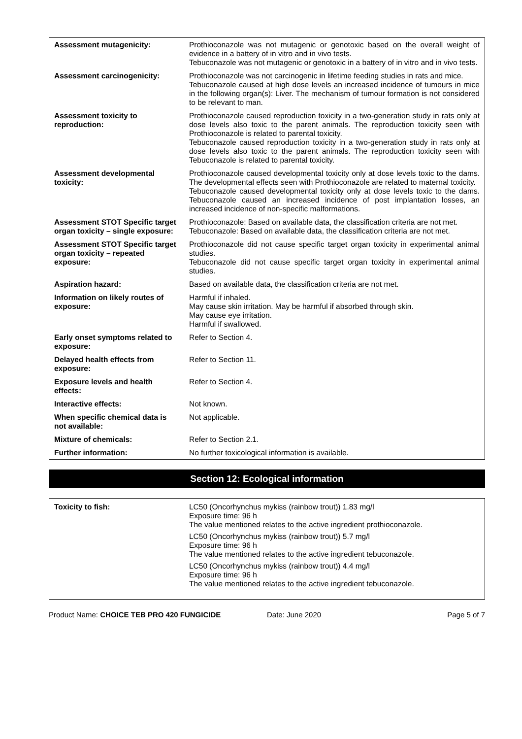| Assessment mutagenicity: | Prothioconazole was not mutagenic or genotoxic based on the overall weight of evidence in a battery of in vitro and in vivo tests. Tebuconazole was not mutagenic or genotoxic in a battery of in vitro and in vivo tests. |
| Assessment carcinogenicity: | Prothioconazole was not carcinogenic in lifetime feeding studies in rats and mice. Tebuconazole caused at high dose levels an increased incidence of tumours in mice in the following organ(s): Liver. The mechanism of tumour formation is not considered to be relevant to man. |
| Assessment toxicity to reproduction: | Prothioconazole caused reproduction toxicity in a two-generation study in rats only at dose levels also toxic to the parent animals. The reproduction toxicity seen with Prothioconazole is related to parental toxicity. Tebuconazole caused reproduction toxicity in a two-generation study in rats only at dose levels also toxic to the parent animals. The reproduction toxicity seen with Tebuconazole is related to parental toxicity. |
| Assessment developmental toxicity: | Prothioconazole caused developmental toxicity only at dose levels toxic to the dams. The developmental effects seen with Prothioconazole are related to maternal toxicity. Tebuconazole caused developmental toxicity only at dose levels toxic to the dams. Tebuconazole caused an increased incidence of post implantation losses, an increased incidence of non-specific malformations. |
| Assessment STOT Specific target organ toxicity – single exposure: | Prothioconazole: Based on available data, the classification criteria are not met. Tebuconazole: Based on available data, the classification criteria are not met. |
| Assessment STOT Specific target organ toxicity – repeated exposure: | Prothioconazole did not cause specific target organ toxicity in experimental animal studies. Tebuconazole did not cause specific target organ toxicity in experimental animal studies. |
| Aspiration hazard: | Based on available data, the classification criteria are not met. |
| Information on likely routes of exposure: | Harmful if inhaled. May cause skin irritation. May be harmful if absorbed through skin. May cause eye irritation. Harmful if swallowed. |
| Early onset symptoms related to exposure: | Refer to Section 4. |
| Delayed health effects from exposure: | Refer to Section 11. |
| Exposure levels and health effects: | Refer to Section 4. |
| Interactive effects: | Not known. |
| When specific chemical data is not available: | Not applicable. |
| Mixture of chemicals: | Refer to Section 2.1. |
| Further information: | No further toxicological information is available. |
Section 12: Ecological information
| Toxicity to fish: | LC50 (Oncorhynchus mykiss (rainbow trout)) 1.83 mg/l Exposure time: 96 h The value mentioned relates to the active ingredient prothioconazole. LC50 (Oncorhynchus mykiss (rainbow trout)) 5.7 mg/l Exposure time: 96 h The value mentioned relates to the active ingredient tebuconazole. LC50 (Oncorhynchus mykiss (rainbow trout)) 4.4 mg/l Exposure time: 96 h The value mentioned relates to the active ingredient tebuconazole. |
Product Name: CHOICE TEB PRO 420 FUNGICIDE
Date: June 2020 Page 5 of 7